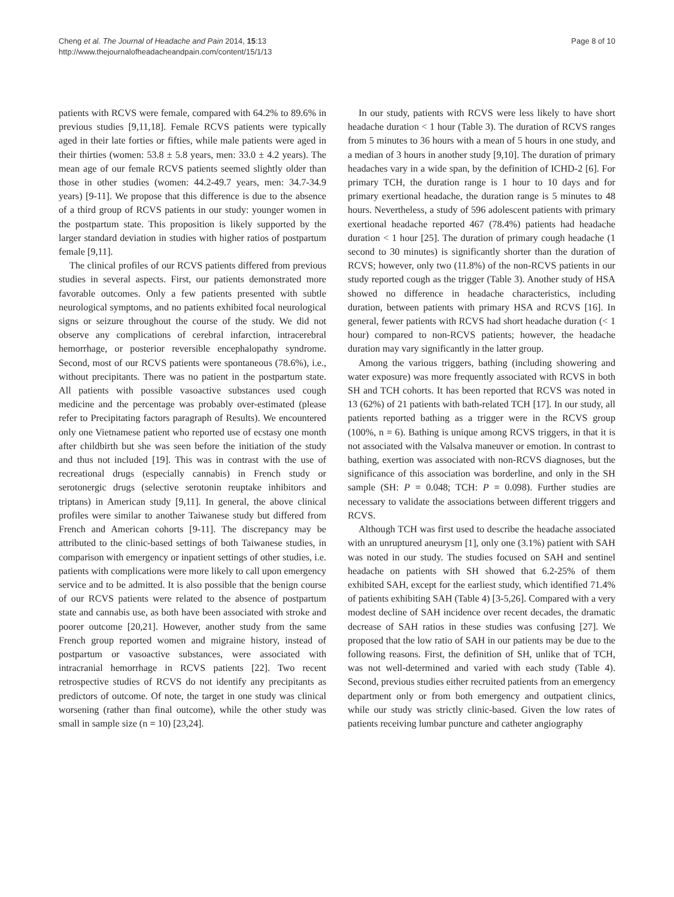Cheng et al. The Journal of Headache and Pain 2014, 15:13
http://www.thejournalofheadacheandpain.com/content/15/1/13
Page 8 of 10
patients with RCVS were female, compared with 64.2% to 89.6% in previous studies [9,11,18]. Female RCVS patients were typically aged in their late forties or fifties, while male patients were aged in their thirties (women: 53.8 ± 5.8 years, men: 33.0 ± 4.2 years). The mean age of our female RCVS patients seemed slightly older than those in other studies (women: 44.2-49.7 years, men: 34.7-34.9 years) [9-11]. We propose that this difference is due to the absence of a third group of RCVS patients in our study: younger women in the postpartum state. This proposition is likely supported by the larger standard deviation in studies with higher ratios of postpartum female [9,11].
The clinical profiles of our RCVS patients differed from previous studies in several aspects. First, our patients demonstrated more favorable outcomes. Only a few patients presented with subtle neurological symptoms, and no patients exhibited focal neurological signs or seizure throughout the course of the study. We did not observe any complications of cerebral infarction, intracerebral hemorrhage, or posterior reversible encephalopathy syndrome. Second, most of our RCVS patients were spontaneous (78.6%), i.e., without precipitants. There was no patient in the postpartum state. All patients with possible vasoactive substances used cough medicine and the percentage was probably over-estimated (please refer to Precipitating factors paragraph of Results). We encountered only one Vietnamese patient who reported use of ecstasy one month after childbirth but she was seen before the initiation of the study and thus not included [19]. This was in contrast with the use of recreational drugs (especially cannabis) in French study or serotonergic drugs (selective serotonin reuptake inhibitors and triptans) in American study [9,11]. In general, the above clinical profiles were similar to another Taiwanese study but differed from French and American cohorts [9-11]. The discrepancy may be attributed to the clinic-based settings of both Taiwanese studies, in comparison with emergency or inpatient settings of other studies, i.e. patients with complications were more likely to call upon emergency service and to be admitted. It is also possible that the benign course of our RCVS patients were related to the absence of postpartum state and cannabis use, as both have been associated with stroke and poorer outcome [20,21]. However, another study from the same French group reported women and migraine history, instead of postpartum or vasoactive substances, were associated with intracranial hemorrhage in RCVS patients [22]. Two recent retrospective studies of RCVS do not identify any precipitants as predictors of outcome. Of note, the target in one study was clinical worsening (rather than final outcome), while the other study was small in sample size (n = 10) [23,24].
In our study, patients with RCVS were less likely to have short headache duration < 1 hour (Table 3). The duration of RCVS ranges from 5 minutes to 36 hours with a mean of 5 hours in one study, and a median of 3 hours in another study [9,10]. The duration of primary headaches vary in a wide span, by the definition of ICHD-2 [6]. For primary TCH, the duration range is 1 hour to 10 days and for primary exertional headache, the duration range is 5 minutes to 48 hours. Nevertheless, a study of 596 adolescent patients with primary exertional headache reported 467 (78.4%) patients had headache duration < 1 hour [25]. The duration of primary cough headache (1 second to 30 minutes) is significantly shorter than the duration of RCVS; however, only two (11.8%) of the non-RCVS patients in our study reported cough as the trigger (Table 3). Another study of HSA showed no difference in headache characteristics, including duration, between patients with primary HSA and RCVS [16]. In general, fewer patients with RCVS had short headache duration (< 1 hour) compared to non-RCVS patients; however, the headache duration may vary significantly in the latter group.
Among the various triggers, bathing (including showering and water exposure) was more frequently associated with RCVS in both SH and TCH cohorts. It has been reported that RCVS was noted in 13 (62%) of 21 patients with bath-related TCH [17]. In our study, all patients reported bathing as a trigger were in the RCVS group (100%, n = 6). Bathing is unique among RCVS triggers, in that it is not associated with the Valsalva maneuver or emotion. In contrast to bathing, exertion was associated with non-RCVS diagnoses, but the significance of this association was borderline, and only in the SH sample (SH: P = 0.048; TCH: P = 0.098). Further studies are necessary to validate the associations between different triggers and RCVS.
Although TCH was first used to describe the headache associated with an unruptured aneurysm [1], only one (3.1%) patient with SAH was noted in our study. The studies focused on SAH and sentinel headache on patients with SH showed that 6.2-25% of them exhibited SAH, except for the earliest study, which identified 71.4% of patients exhibiting SAH (Table 4) [3-5,26]. Compared with a very modest decline of SAH incidence over recent decades, the dramatic decrease of SAH ratios in these studies was confusing [27]. We proposed that the low ratio of SAH in our patients may be due to the following reasons. First, the definition of SH, unlike that of TCH, was not well-determined and varied with each study (Table 4). Second, previous studies either recruited patients from an emergency department only or from both emergency and outpatient clinics, while our study was strictly clinic-based. Given the low rates of patients receiving lumbar puncture and catheter angiography